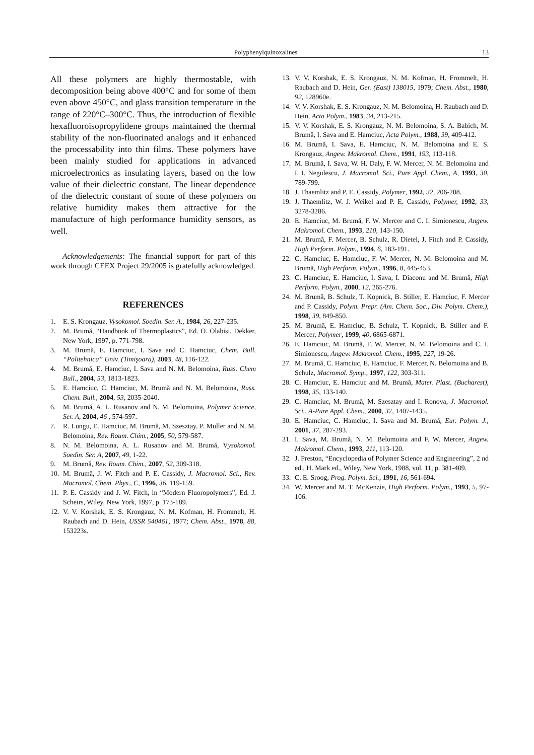Polyphenylquinoxalines 13
All these polymers are highly thermostable, with decomposition being above 400°C and for some of them even above 450°C, and glass transition temperature in the range of 220°C–300°C. Thus, the introduction of flexible hexafluoroisopropylidene groups maintained the thermal stability of the non-fluorinated analogs and it enhanced the processability into thin films. These polymers have been mainly studied for applications in advanced microelectronics as insulating layers, based on the low value of their dielectric constant. The linear dependence of the dielectric constant of some of these polymers on relative humidity makes them attractive for the manufacture of high performance humidity sensors, as well.
Acknowledgements: The financial support for part of this work through CEEX Project 29/2005 is gratefully acknowledged.
REFERENCES
1. E. S. Krongauz, Vysokomol. Soedin. Ser. A., 1984, 26, 227-235.
2. M. Brumă, “Handbook of Thermoplastics”, Ed. O. Olabisi, Dekker, New York, 1997, p. 771-798.
3. M. Brumă, E. Hamciuc, I. Sava and C. Hamciuc, Chem. Bull. “Politehnica” Univ. (Timişoara), 2003, 48, 116-122.
4. M. Brumă, E. Hamciuc, I. Sava and N. M. Belomoina, Russ. Chem Bull., 2004, 53, 1813-1823.
5. E. Hamciuc, C. Hamciuc, M. Brumă and N. M. Belomoina, Russ. Chem. Bull., 2004, 53, 2035-2040.
6. M. Brumă, A. L. Rusanov and N. M. Belomoina, Polymer Science, Ser. A, 2004, 46 , 574-597.
7. R. Lungu, E. Hamciuc, M. Brumă, M. Szesztay. P. Muller and N. M. Belomoina, Rev. Roum. Chim., 2005, 50, 579-587.
8. N. M. Belomoina, A. L. Rusanov and M. Brumă, Vysokomol. Soedin. Ser. A, 2007, 49, 1-22.
9. M. Brumă, Rev. Roum. Chim., 2007, 52, 309-318.
10. M. Brumă, J. W. Fitch and P. E. Cassidy, J. Macromol. Sci., Rev. Macromol. Chem. Phys., C, 1996, 36, 119-159.
11. P. E. Cassidy and J. W. Fitch, in “Modern Fluoropolymers”, Ed. J. Scheirs, Wiley, New York, 1997, p. 173-189.
12. V. V. Korshak, E. S. Krongauz, N. M. Kofman, H. Frommelt, H. Raubach and D. Hein, USSR 540461, 1977; Chem. Abst., 1978, 88, 153223s.
13. V. V. Korshak, E. S. Krongauz, N. M. Kofman, H. Frommelt, H. Raubach and D. Hein, Ger. (East) 138015, 1979; Chem. Abst., 1980, 92, 128960e.
14. V. V. Korshak, E. S. Krongauz, N. M. Belomoina, H. Raubach and D. Hein, Acta Polym., 1983, 34, 213-215.
15. V. V. Korshak, E. S. Krongauz, N. M. Belomoina, S. A. Babich, M. Brumă, I. Sava and E. Hamciuc, Acta Polym., 1988, 39, 409-412.
16. M. Brumă, I. Sava, E. Hamciuc, N. M. Belomoina and E. S. Krongauz, Angew. Makromol. Chem., 1991, 193, 113-118.
17. M. Brumă, I. Sava, W. H. Daly, F. W. Mercer, N. M. Belomoina and I. I. Negulescu, J. Macromol. Sci., Pure Appl. Chem., A, 1993, 30, 789-799.
18. J. Thaemlitz and P. E. Cassidy, Polymer, 1992, 32, 206-208.
19. J. Thaemlitz, W. J. Weikel and P. E. Cassidy, Polymer, 1992, 33, 3278-3286.
20. E. Hamciuc, M. Brumă, F. W. Mercer and C. I. Simionescu, Angew. Makromol. Chem., 1993, 210, 143-150.
21. M. Brumă, F. Mercer, B. Schulz, R. Dietel, J. Fitch and P. Cassidy, High Perform. Polym., 1994, 6, 183-191.
22. C. Hamciuc, E. Hamciuc, F. W. Mercer, N. M. Belomoina and M. Brumă, High Perform. Polym., 1996, 8, 445-453.
23. C. Hamciuc, E. Hamciuc, I. Sava, I. Diaconu and M. Brumă, High Perform. Polym., 2000, 12, 265-276.
24. M. Brumă, B. Schulz, T. Kopnick, B. Stiller, E. Hamciuc, F. Mercer and P. Cassidy, Polym. Prepr. (Am. Chem. Soc., Div. Polym. Chem.), 1998, 39, 849-850.
25. M. Brumă, E. Hamciuc, B. Schulz, T. Kopnick, B. Stiller and F. Mercer, Polymer, 1999, 40, 6865-6871.
26. E. Hamciuc, M. Brumă, F. W. Mercer, N. M. Belomoina and C. I. Simionescu, Angew. Makromol. Chem., 1995, 227, 19-26.
27. M. Brumă, C. Hamciuc, E. Hamciuc, F. Mercer, N. Belomoina and B. Schulz, Macromol. Symp., 1997, 122, 303-311.
28. C. Hamciuc, E. Hamciuc and M. Brumă, Mater. Plast. (Bucharest), 1998, 35, 133-140.
29. C. Hamciuc, M. Brumă, M. Szesztay and I. Ronova, J. Macromol. Sci., A-Pure Appl. Chem., 2000, 37, 1407-1435.
30. E. Hamciuc, C. Hamciuc, I. Sava and M. Brumă, Eur. Polym. J., 2001, 37, 287-293.
31. I. Sava, M. Brumă, N. M. Belomoina and F. W. Mercer, Angew. Makromol. Chem., 1993, 211, 113-120.
32. J. Preston, “Encyclopedia of Polymer Science and Engineering”, 2 nd ed., H. Mark ed., Wiley, New York, 1988, vol. 11, p. 381-409.
33. C. E. Sroog, Prog. Polym. Sci., 1991, 16, 561-694.
34. W. Mercer and M. T. McKenzie, High Perform. Polym., 1993, 5, 97-106.